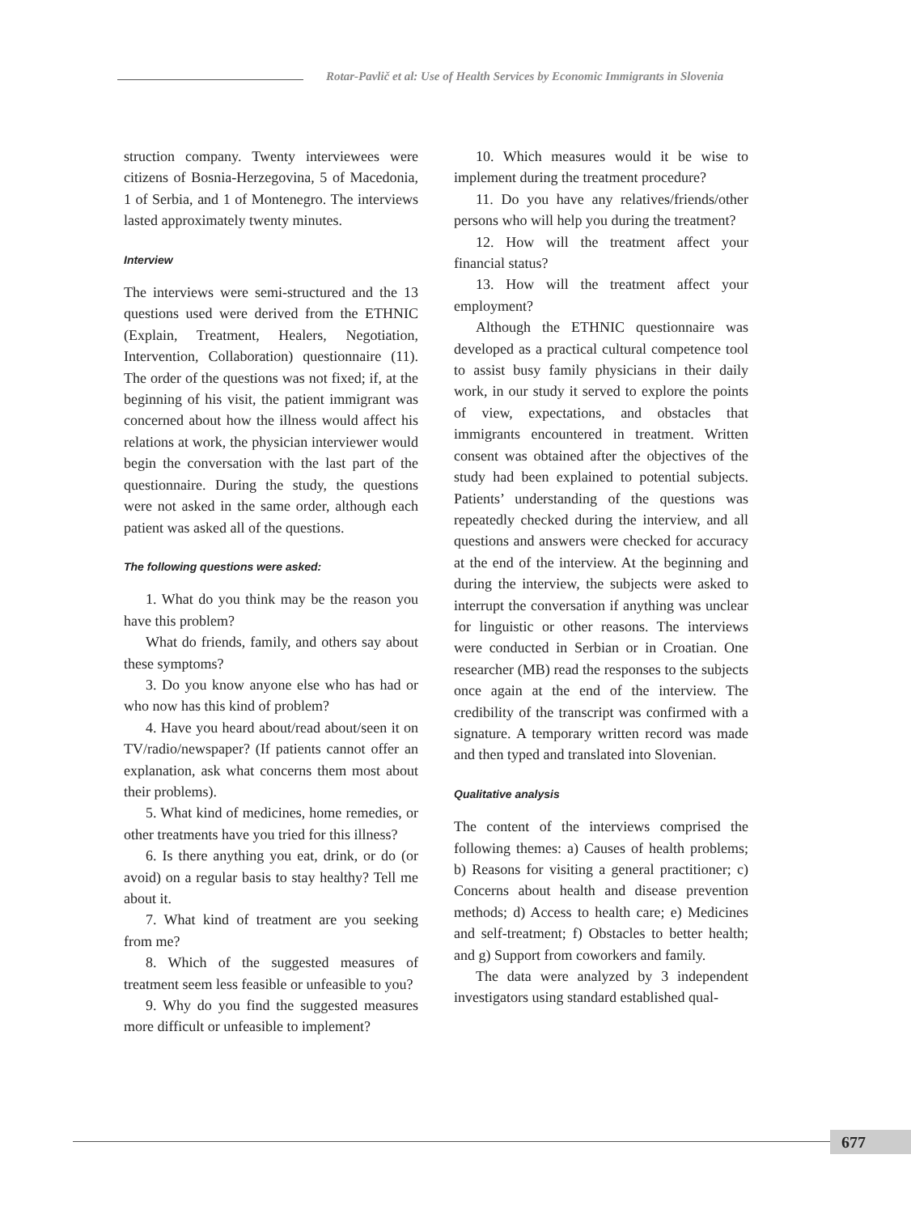Rotar-Pavlič et al: Use of Health Services by Economic Immigrants in Slovenia
struction company. Twenty interviewees were citizens of Bosnia-Herzegovina, 5 of Macedonia, 1 of Serbia, and 1 of Montenegro. The interviews lasted approximately twenty minutes.
Interview
The interviews were semi-structured and the 13 questions used were derived from the ETHNIC (Explain, Treatment, Healers, Negotiation, Intervention, Collaboration) questionnaire (11). The order of the questions was not fixed; if, at the beginning of his visit, the patient immigrant was concerned about how the illness would affect his relations at work, the physician interviewer would begin the conversation with the last part of the questionnaire. During the study, the questions were not asked in the same order, although each patient was asked all of the questions.
The following questions were asked:
1. What do you think may be the reason you have this problem?
What do friends, family, and others say about these symptoms?
3. Do you know anyone else who has had or who now has this kind of problem?
4. Have you heard about/read about/seen it on TV/radio/newspaper? (If patients cannot offer an explanation, ask what concerns them most about their problems).
5. What kind of medicines, home remedies, or other treatments have you tried for this illness?
6. Is there anything you eat, drink, or do (or avoid) on a regular basis to stay healthy? Tell me about it.
7. What kind of treatment are you seeking from me?
8. Which of the suggested measures of treatment seem less feasible or unfeasible to you?
9. Why do you find the suggested measures more difficult or unfeasible to implement?
10. Which measures would it be wise to implement during the treatment procedure?
11. Do you have any relatives/friends/other persons who will help you during the treatment?
12. How will the treatment affect your financial status?
13. How will the treatment affect your employment?
Although the ETHNIC questionnaire was developed as a practical cultural competence tool to assist busy family physicians in their daily work, in our study it served to explore the points of view, expectations, and obstacles that immigrants encountered in treatment. Written consent was obtained after the objectives of the study had been explained to potential subjects. Patients’ understanding of the questions was repeatedly checked during the interview, and all questions and answers were checked for accuracy at the end of the interview. At the beginning and during the interview, the subjects were asked to interrupt the conversation if anything was unclear for linguistic or other reasons. The interviews were conducted in Serbian or in Croatian. One researcher (MB) read the responses to the subjects once again at the end of the interview. The credibility of the transcript was confirmed with a signature. A temporary written record was made and then typed and translated into Slovenian.
Qualitative analysis
The content of the interviews comprised the following themes: a) Causes of health problems; b) Reasons for visiting a general practitioner; c) Concerns about health and disease prevention methods; d) Access to health care; e) Medicines and self-treatment; f) Obstacles to better health; and g) Support from coworkers and family.
The data were analyzed by 3 independent investigators using standard established qual-
677